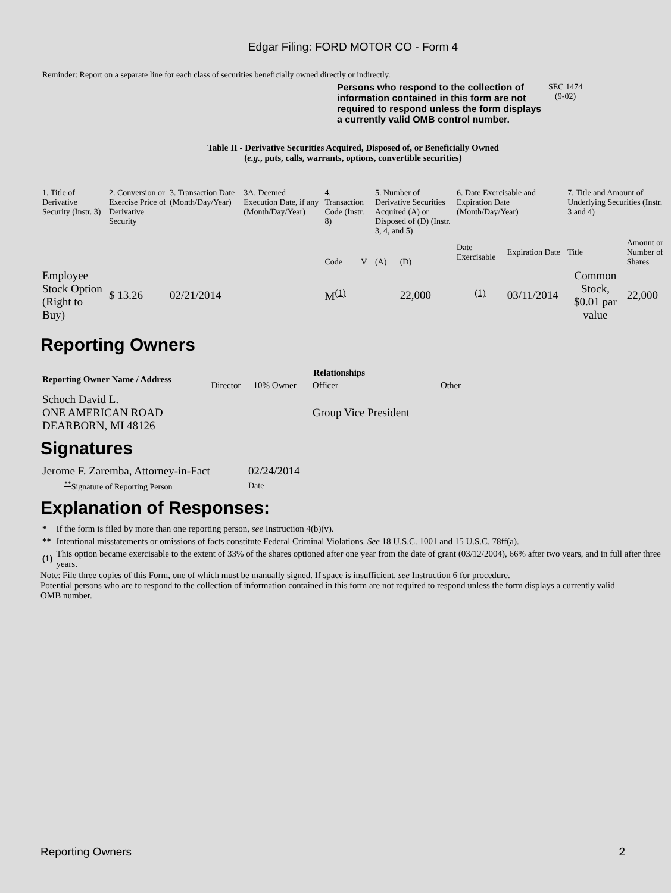Edgar Filing: FORD MOTOR CO - Form 4
Reminder: Report on a separate line for each class of securities beneficially owned directly or indirectly.
Persons who respond to the collection of information contained in this form are not required to respond unless the form displays a currently valid OMB control number.
SEC 1474
(9-02)
Table II - Derivative Securities Acquired, Disposed of, or Beneficially Owned
(e.g., puts, calls, warrants, options, convertible securities)
| 1. Title of Derivative Security (Instr. 3) | 2. Conversion or Exercise Price of Derivative Security | 3. Transaction Date (Month/Day/Year) | 3A. Deemed Execution Date, if any (Month/Day/Year) | 4. Transaction Code (Instr. 8) | | 5. Number of Derivative Securities Acquired (A) or Disposed of (D) (Instr. 3, 4, and 5) | | 6. Date Exercisable and Expiration Date (Month/Day/Year) | | 7. Title and Amount of Underlying Securities (Instr. 3 and 4) | |
| | | | | Code | V | (A) | (D) | Date Exercisable | Expiration Date | Title | Amount or Number of Shares |
| Employee Stock Option (Right to Buy) | $ 13.26 | 02/21/2014 | | M<sup>(1)</sup> | | | 22,000 | <sup>(1)</sup> | 03/11/2014 | Common Stock, $0.01 par value | 22,000 |
Reporting Owners
| Reporting Owner Name / Address | Relationships | | | |
| --- | --- | --- | --- | --- |
| | Director | 10% Owner | Officer | Other |
| Schoch David L. ONE AMERICAN ROAD DEARBORN, MI 48126 | | | Group Vice President | |
Signatures
| Jerome F. Zaremba, Attorney-in-Fact | 02/24/2014 |
| <sup>**</sup> Signature of Reporting Person | Date |
Explanation of Responses:
| * | If the form is filed by more than one reporting person, see Instruction 4(b)(v). |
| ** | Intentional misstatements or omissions of facts constitute Federal Criminal Violations. See 18 U.S.C. 1001 and 15 U.S.C. 78ff(a). |
| (1) | This option became exercisable to the extent of 33% of the shares optioned after one year from the date of grant (03/12/2004), 66% after two years, and in full after three years. |
Note: File three copies of this Form, one of which must be manually signed. If space is insufficient, see Instruction 6 for procedure.
Potential persons who are to respond to the collection of information contained in this form are not required to respond unless the form displays a currently valid OMB number.
Reporting Owners 2